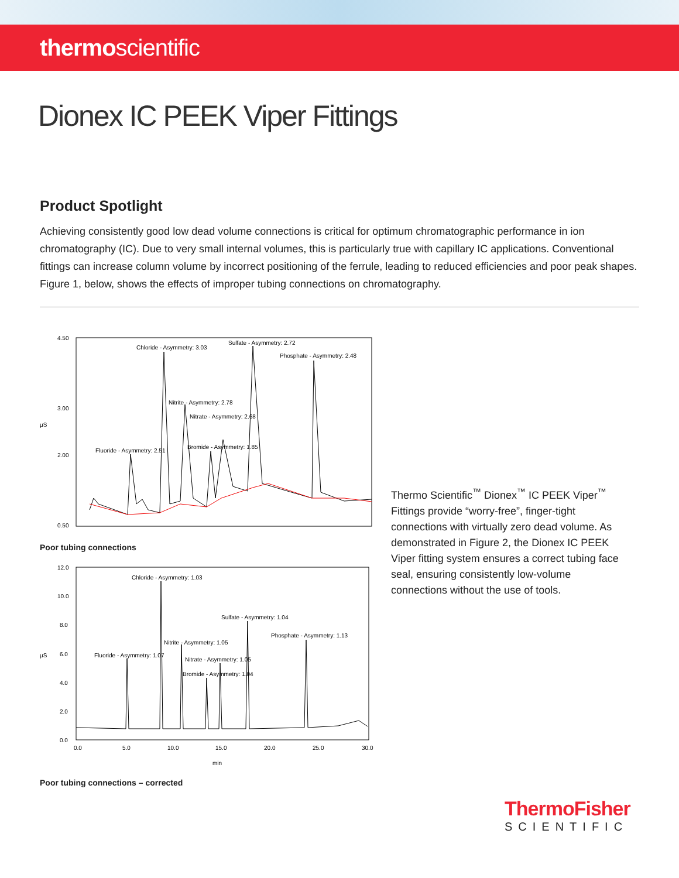thermoscientific
Dionex IC PEEK Viper Fittings
Product Spotlight
Achieving consistently good low dead volume connections is critical for optimum chromatographic performance in ion chromatography (IC). Due to very small internal volumes, this is particularly true with capillary IC applications. Conventional fittings can increase column volume by incorrect positioning of the ferrule, leading to reduced efficiencies and poor peak shapes. Figure 1, below, shows the effects of improper tubing connections on chromatography.
4.50
3.00
µS
2.00
0.50
Chloride - Asymmetry: 3.03
Sulfate - Asymmetry: 2.72
Phosphate - Asymmetry: 2.48
Nitrite - Asymmetry: 2.78
Nitrate - Asymmetry: 2.68
Bromide - Asymmetry: 1.85
Fluoride - Asymmetry: 2.51
Poor tubing connections
12.0
10.0
8.0
6.0
µS
4.0
2.0
0.0
Chloride - Asymmetry: 1.03
Sulfate - Asymmetry: 1.04
Phosphate - Asymmetry: 1.13
Nitrite - Asymmetry: 1.05
Fluoride - Asymmetry: 1.07
Nitrate - Asymmetry: 1.05
Bromide - Asymmetry: 1.04
0.0
5.0
10.0
15.0
20.0
25.0
30.0
min
Poor tubing connections – corrected
Thermo Scientific<sup>™</sup> Dionex<sup>™</sup> IC PEEK Viper<sup>™</sup> Fittings provide “worry-free”, finger-tight connections with virtually zero dead volume. As demonstrated in Figure 2, the Dionex IC PEEK Viper fitting system ensures a correct tubing face seal, ensuring consistently low-volume connections without the use of tools.
ThermoFisher
SCIENTIFIC